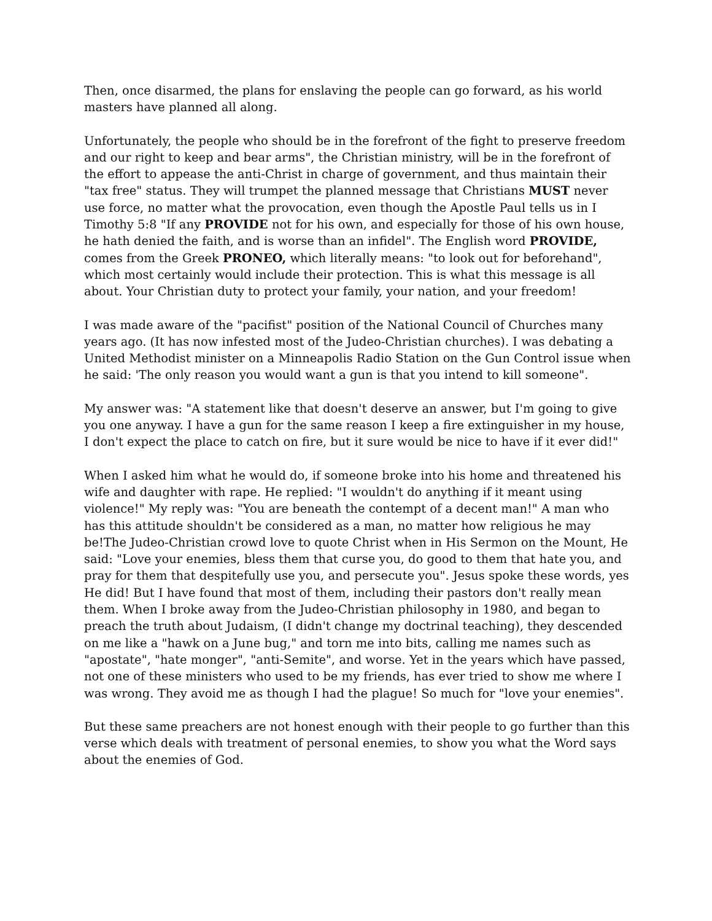Then, once disarmed, the plans for enslaving the people can go forward, as his world masters have planned all along.
Unfortunately, the people who should be in the forefront of the fight to preserve freedom and our right to keep and bear arms", the Christian ministry, will be in the forefront of the effort to appease the anti-Christ in charge of government, and thus maintain their "tax free" status. They will trumpet the planned message that Christians MUST never use force, no matter what the provocation, even though the Apostle Paul tells us in I Timothy 5:8 "If any PROVIDE not for his own, and especially for those of his own house, he hath denied the faith, and is worse than an infidel". The English word PROVIDE, comes from the Greek PRONEO, which literally means: "to look out for beforehand", which most certainly would include their protection. This is what this message is all about. Your Christian duty to protect your family, your nation, and your freedom!
I was made aware of the "pacifist" position of the National Council of Churches many years ago. (It has now infested most of the Judeo-Christian churches). I was debating a United Methodist minister on a Minneapolis Radio Station on the Gun Control issue when he said: 'The only reason you would want a gun is that you intend to kill someone".
My answer was: "A statement like that doesn't deserve an answer, but I'm going to give you one anyway. I have a gun for the same reason I keep a fire extinguisher in my house, I don't expect the place to catch on fire, but it sure would be nice to have if it ever did!"
When I asked him what he would do, if someone broke into his home and threatened his wife and daughter with rape. He replied: "I wouldn't do anything if it meant using violence!" My reply was: "You are beneath the contempt of a decent man!" A man who has this attitude shouldn't be considered as a man, no matter how religious he may be!The Judeo-Christian crowd love to quote Christ when in His Sermon on the Mount, He said: "Love your enemies, bless them that curse you, do good to them that hate you, and pray for them that despitefully use you, and persecute you". Jesus spoke these words, yes He did! But I have found that most of them, including their pastors don't really mean them. When I broke away from the Judeo-Christian philosophy in 1980, and began to preach the truth about Judaism, (I didn't change my doctrinal teaching), they descended on me like a "hawk on a June bug," and torn me into bits, calling me names such as "apostate", "hate monger", "anti-Semite", and worse. Yet in the years which have passed, not one of these ministers who used to be my friends, has ever tried to show me where I was wrong. They avoid me as though I had the plague! So much for "love your enemies".
But these same preachers are not honest enough with their people to go further than this verse which deals with treatment of personal enemies, to show you what the Word says about the enemies of God.